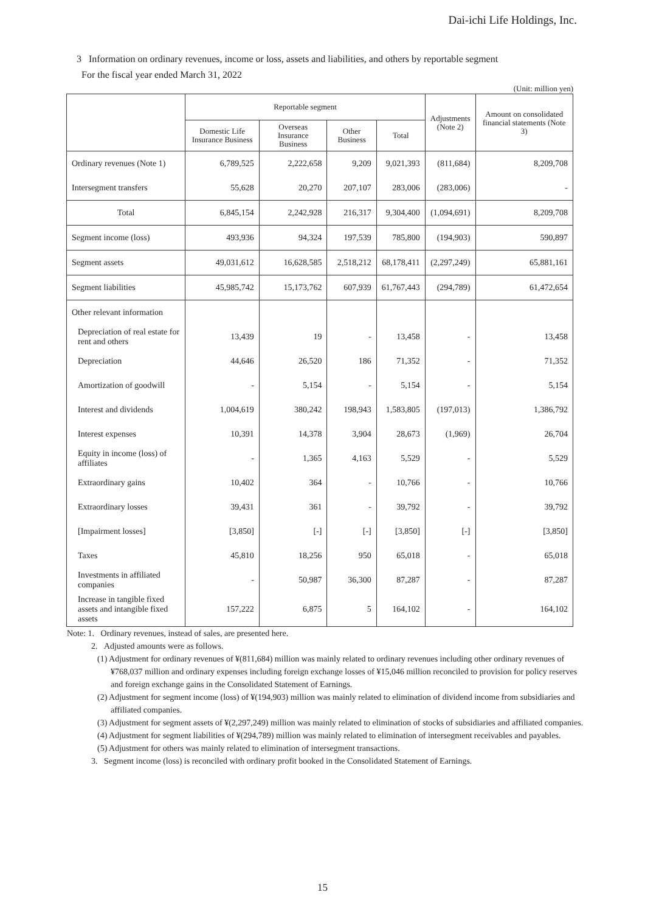Dai-ichi Life Holdings, Inc.
3 Information on ordinary revenues, income or loss, assets and liabilities, and others by reportable segment
For the fiscal year ended March 31, 2022
(Unit: million yen)
| | Reportable segment | | | | Adjustments (Note 2) | Amount on consolidated financial statements (Note 3) |
| --- | --- | --- | --- | --- | --- | --- |
| | Domestic Life Insurance Business | Overseas Insurance Business | Other Business | Total | | |
| Ordinary revenues (Note 1) | 6,789,525 | 2,222,658 | 9,209 | 9,021,393 | (811,684) | 8,209,708 |
| Intersegment transfers | 55,628 | 20,270 | 207,107 | 283,006 | (283,006) | - |
| Total | 6,845,154 | 2,242,928 | 216,317 | 9,304,400 | (1,094,691) | 8,209,708 |
| Segment income (loss) | 493,936 | 94,324 | 197,539 | 785,800 | (194,903) | 590,897 |
| Segment assets | 49,031,612 | 16,628,585 | 2,518,212 | 68,178,411 | (2,297,249) | 65,881,161 |
| Segment liabilities | 45,985,742 | 15,173,762 | 607,939 | 61,767,443 | (294,789) | 61,472,654 |
| Other relevant information | | | | | | |
| Depreciation of real estate for rent and others | 13,439 | 19 | - | 13,458 | - | 13,458 |
| Depreciation | 44,646 | 26,520 | 186 | 71,352 | - | 71,352 |
| Amortization of goodwill | - | 5,154 | - | 5,154 | - | 5,154 |
| Interest and dividends | 1,004,619 | 380,242 | 198,943 | 1,583,805 | (197,013) | 1,386,792 |
| Interest expenses | 10,391 | 14,378 | 3,904 | 28,673 | (1,969) | 26,704 |
| Equity in income (loss) of affiliates | - | 1,365 | 4,163 | 5,529 | - | 5,529 |
| Extraordinary gains | 10,402 | 364 | - | 10,766 | - | 10,766 |
| Extraordinary losses | 39,431 | 361 | - | 39,792 | - | 39,792 |
| [Impairment losses] | [3,850] | [-] | [-] | [3,850] | [-] | [3,850] |
| Taxes | 45,810 | 18,256 | 950 | 65,018 | - | 65,018 |
| Investments in affiliated companies | - | 50,987 | 36,300 | 87,287 | - | 87,287 |
| Increase in tangible fixed assets and intangible fixed assets | 157,222 | 6,875 | 5 | 164,102 | - | 164,102 |
Note: 1. Ordinary revenues, instead of sales, are presented here.
2. Adjusted amounts were as follows.
(1) Adjustment for ordinary revenues of ¥(811,684) million was mainly related to ordinary revenues including other ordinary revenues of ¥768,037 million and ordinary expenses including foreign exchange losses of ¥15,046 million reconciled to provision for policy reserves and foreign exchange gains in the Consolidated Statement of Earnings.
(2) Adjustment for segment income (loss) of ¥(194,903) million was mainly related to elimination of dividend income from subsidiaries and affiliated companies.
(3) Adjustment for segment assets of ¥(2,297,249) million was mainly related to elimination of stocks of subsidiaries and affiliated companies.
(4) Adjustment for segment liabilities of ¥(294,789) million was mainly related to elimination of intersegment receivables and payables.
(5) Adjustment for others was mainly related to elimination of intersegment transactions.
3. Segment income (loss) is reconciled with ordinary profit booked in the Consolidated Statement of Earnings.
15